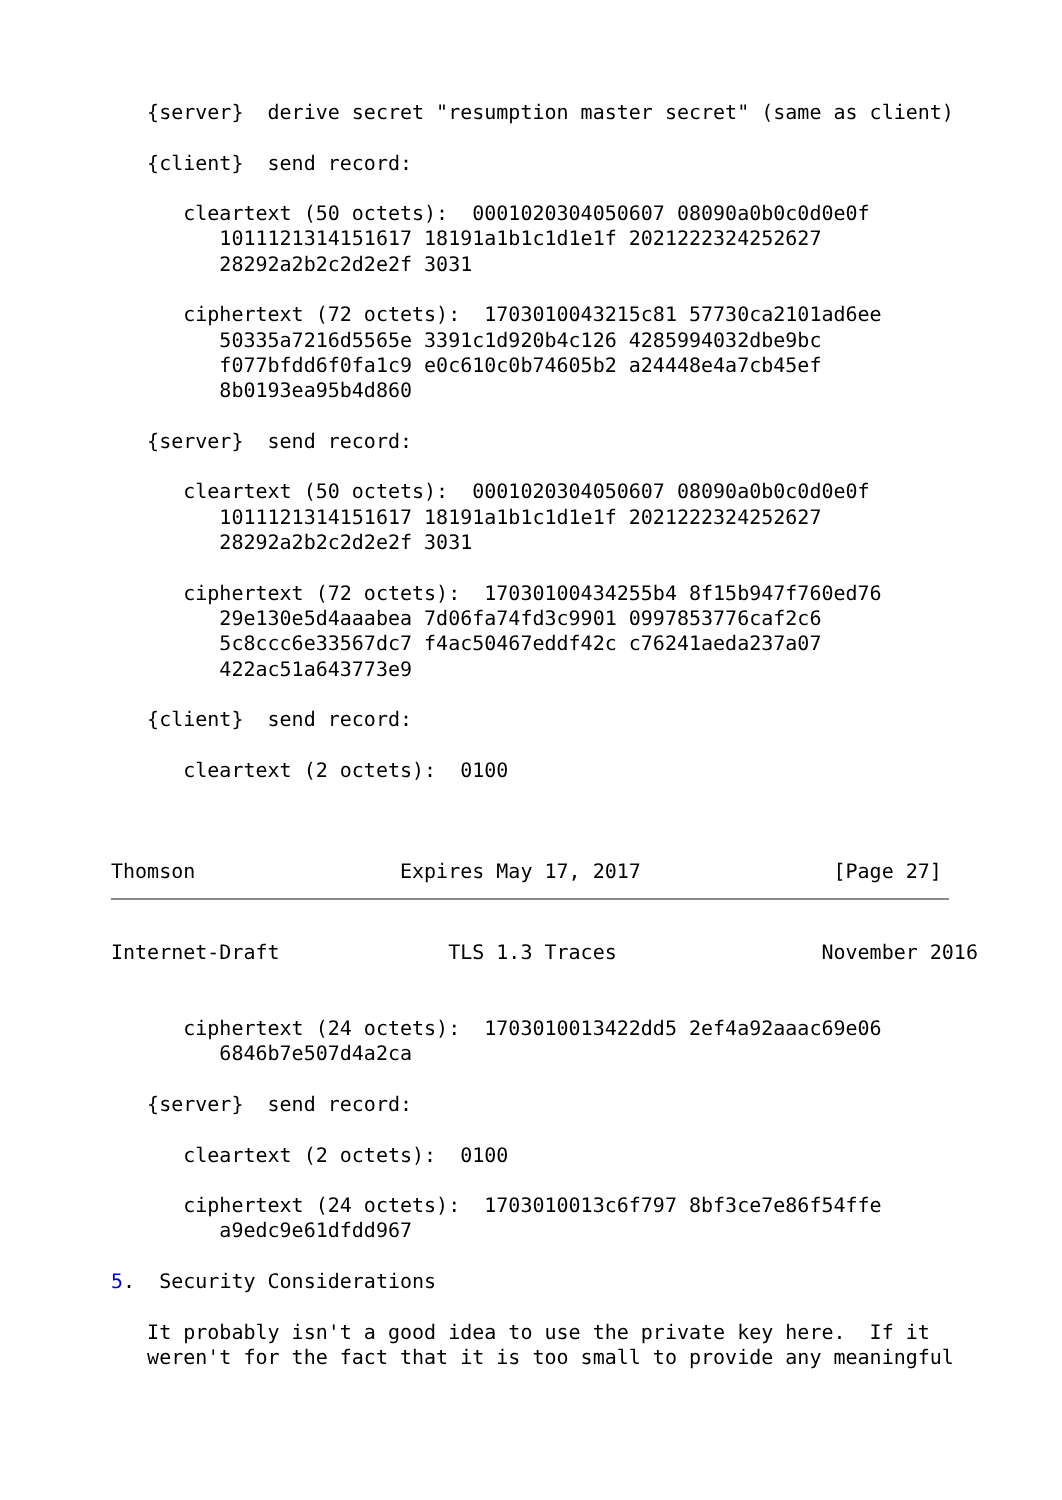{server}  derive secret "resumption master secret" (same as client)

   {client}  send record:

      cleartext (50 octets):  0001020304050607 08090a0b0c0d0e0f
         1011121314151617 18191a1b1c1d1e1f 2021222324252627
         28292a2b2c2d2e2f 3031

      ciphertext (72 octets):  1703010043215c81 57730ca2101ad6ee
         50335a7216d5565e 3391c1d920b4c126 4285994032dbe9bc
         f077bfdd6f0fa1c9 e0c610c0b74605b2 a24448e4a7cb45ef
         8b0193ea95b4d860

   {server}  send record:

      cleartext (50 octets):  0001020304050607 08090a0b0c0d0e0f
         1011121314151617 18191a1b1c1d1e1f 2021222324252627
         28292a2b2c2d2e2f 3031

      ciphertext (72 octets):  17030100434255b4 8f15b947f760ed76
         29e130e5d4aaabea 7d06fa74fd3c9901 0997853776caf2c6
         5c8ccc6e33567dc7 f4ac50467eddf42c c76241aeda237a07
         422ac51a643773e9

   {client}  send record:

      cleartext (2 octets):  0100



Thomson                 Expires May 17, 2017                [Page 27]
Internet-Draft              TLS 1.3 Traces                 November 2016


      ciphertext (24 octets):  1703010013422dd5 2ef4a92aaac69e06
         6846b7e507d4a2ca

   {server}  send record:

      cleartext (2 octets):  0100

      ciphertext (24 octets):  1703010013c6f797 8bf3ce7e86f54ffe
         a9edc9e61dfdd967

5.  Security Considerations

   It probably isn't a good idea to use the private key here.  If it
   weren't for the fact that it is too small to provide any meaningful